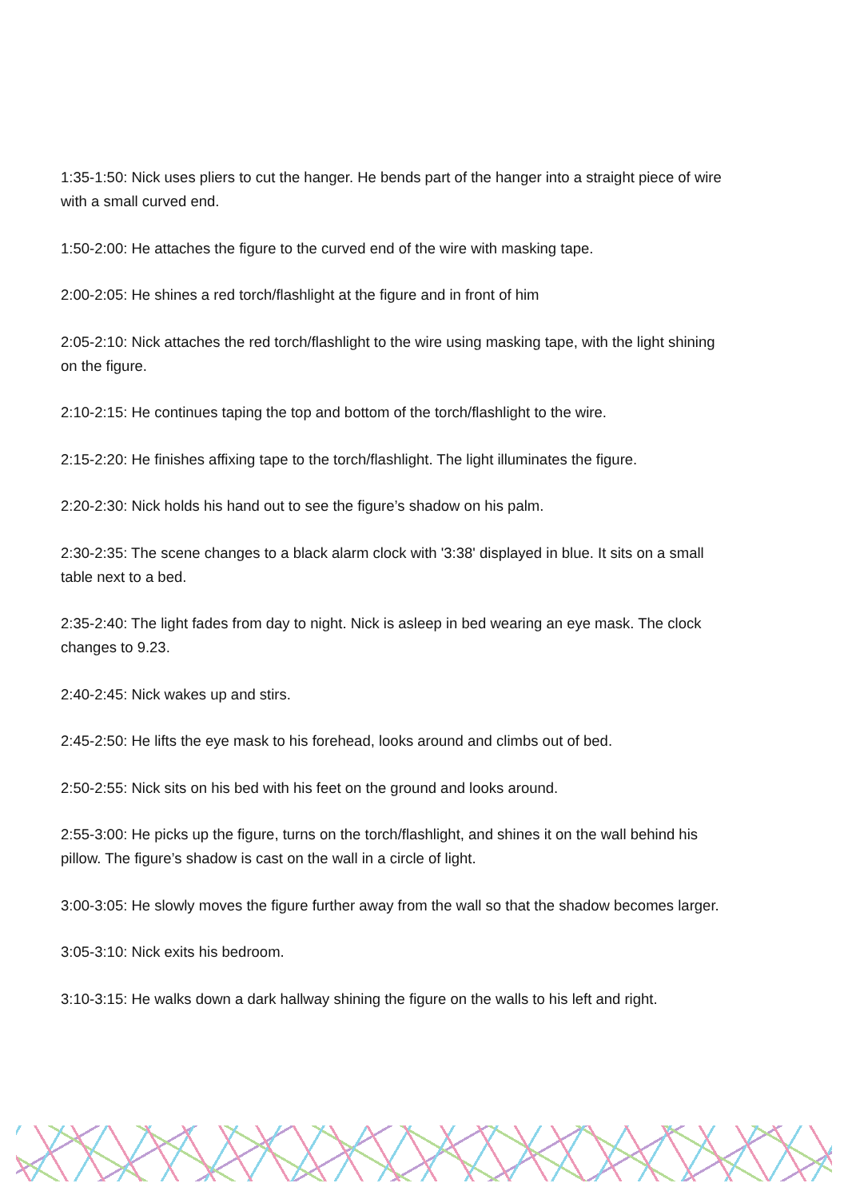1:35-1:50: Nick uses pliers to cut the hanger. He bends part of the hanger into a straight piece of wire with a small curved end.
1:50-2:00: He attaches the figure to the curved end of the wire with masking tape.
2:00-2:05: He shines a red torch/flashlight at the figure and in front of him
2:05-2:10: Nick attaches the red torch/flashlight to the wire using masking tape, with the light shining on the figure.
2:10-2:15: He continues taping the top and bottom of the torch/flashlight to the wire.
2:15-2:20: He finishes affixing tape to the torch/flashlight. The light illuminates the figure.
2:20-2:30: Nick holds his hand out to see the figure’s shadow on his palm.
2:30-2:35: The scene changes to a black alarm clock with '3:38' displayed in blue. It sits on a small table next to a bed.
2:35-2:40: The light fades from day to night. Nick is asleep in bed wearing an eye mask. The clock changes to 9.23.
2:40-2:45: Nick wakes up and stirs.
2:45-2:50: He lifts the eye mask to his forehead, looks around and climbs out of bed.
2:50-2:55: Nick sits on his bed with his feet on the ground and looks around.
2:55-3:00: He picks up the figure, turns on the torch/flashlight, and shines it on the wall behind his pillow. The figure’s shadow is cast on the wall in a circle of light.
3:00-3:05: He slowly moves the figure further away from the wall so that the shadow becomes larger.
3:05-3:10: Nick exits his bedroom.
3:10-3:15: He walks down a dark hallway shining the figure on the walls to his left and right.